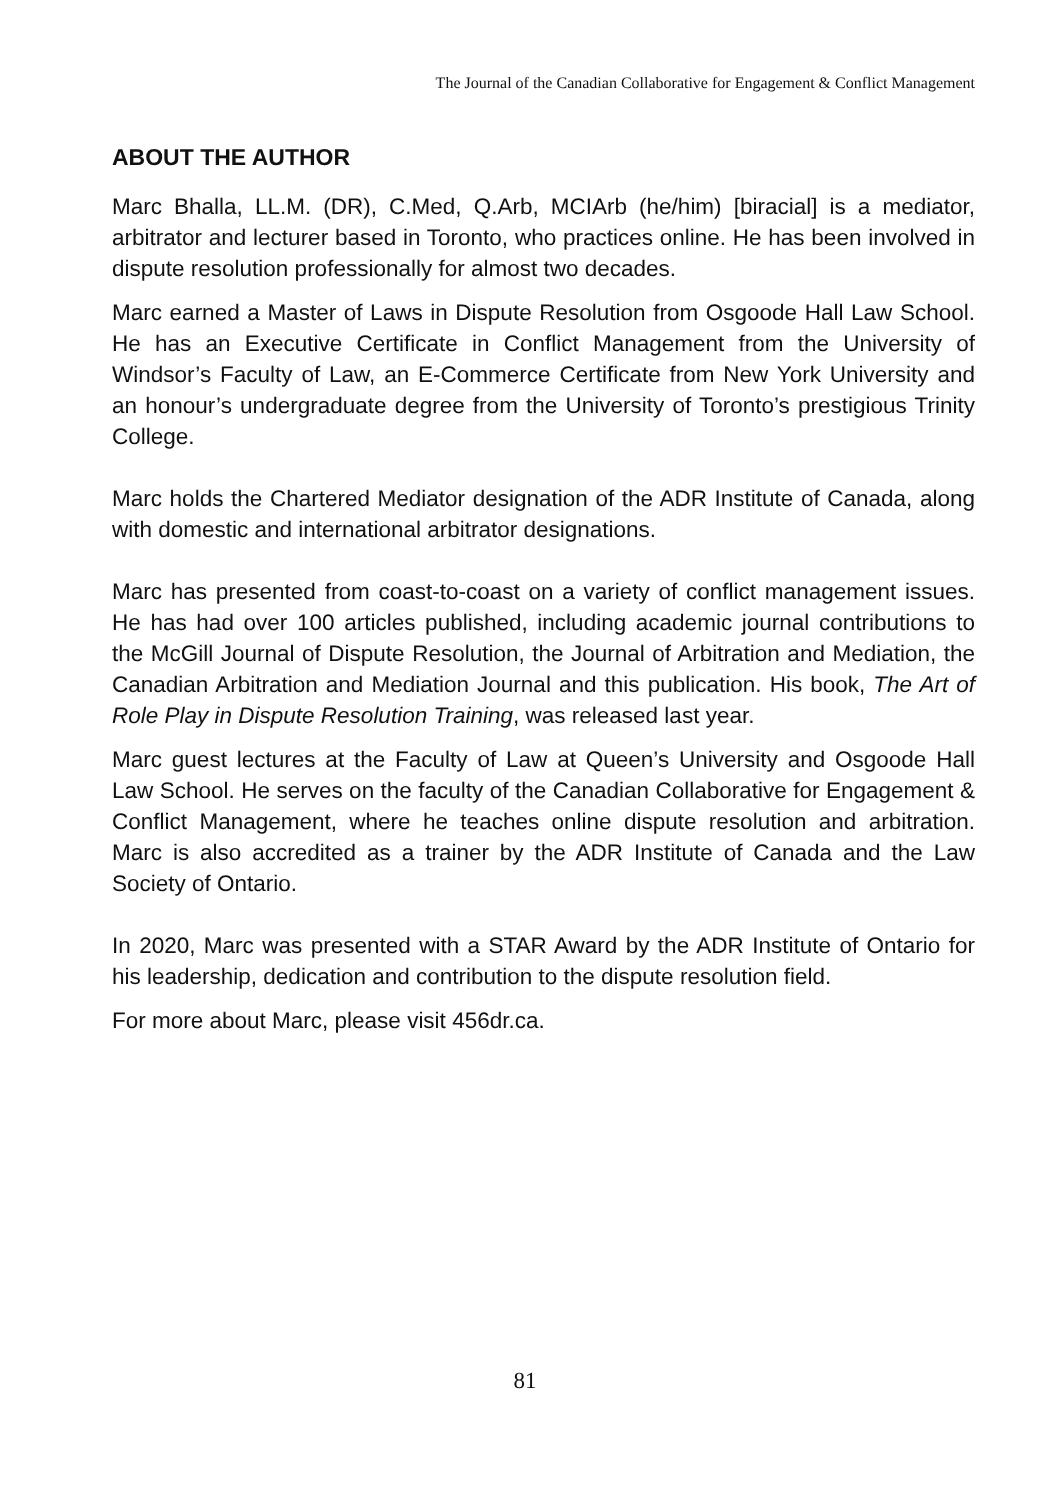The Journal of the Canadian Collaborative for Engagement & Conflict Management
ABOUT THE AUTHOR
Marc Bhalla, LL.M. (DR), C.Med, Q.Arb, MCIArb (he/him) [biracial] is a mediator, arbitrator and lecturer based in Toronto, who practices online. He has been involved in dispute resolution professionally for almost two decades.
Marc earned a Master of Laws in Dispute Resolution from Osgoode Hall Law School. He has an Executive Certificate in Conflict Management from the University of Windsor’s Faculty of Law, an E-Commerce Certificate from New York University and an honour’s undergraduate degree from the University of Toronto’s prestigious Trinity College.
Marc holds the Chartered Mediator designation of the ADR Institute of Canada, along with domestic and international arbitrator designations.
Marc has presented from coast-to-coast on a variety of conflict management issues. He has had over 100 articles published, including academic journal contributions to the McGill Journal of Dispute Resolution, the Journal of Arbitration and Mediation, the Canadian Arbitration and Mediation Journal and this publication. His book, The Art of Role Play in Dispute Resolution Training, was released last year.
Marc guest lectures at the Faculty of Law at Queen’s University and Osgoode Hall Law School. He serves on the faculty of the Canadian Collaborative for Engagement & Conflict Management, where he teaches online dispute resolution and arbitration. Marc is also accredited as a trainer by the ADR Institute of Canada and the Law Society of Ontario.
In 2020, Marc was presented with a STAR Award by the ADR Institute of Ontario for his leadership, dedication and contribution to the dispute resolution field.
For more about Marc, please visit 456dr.ca.
81